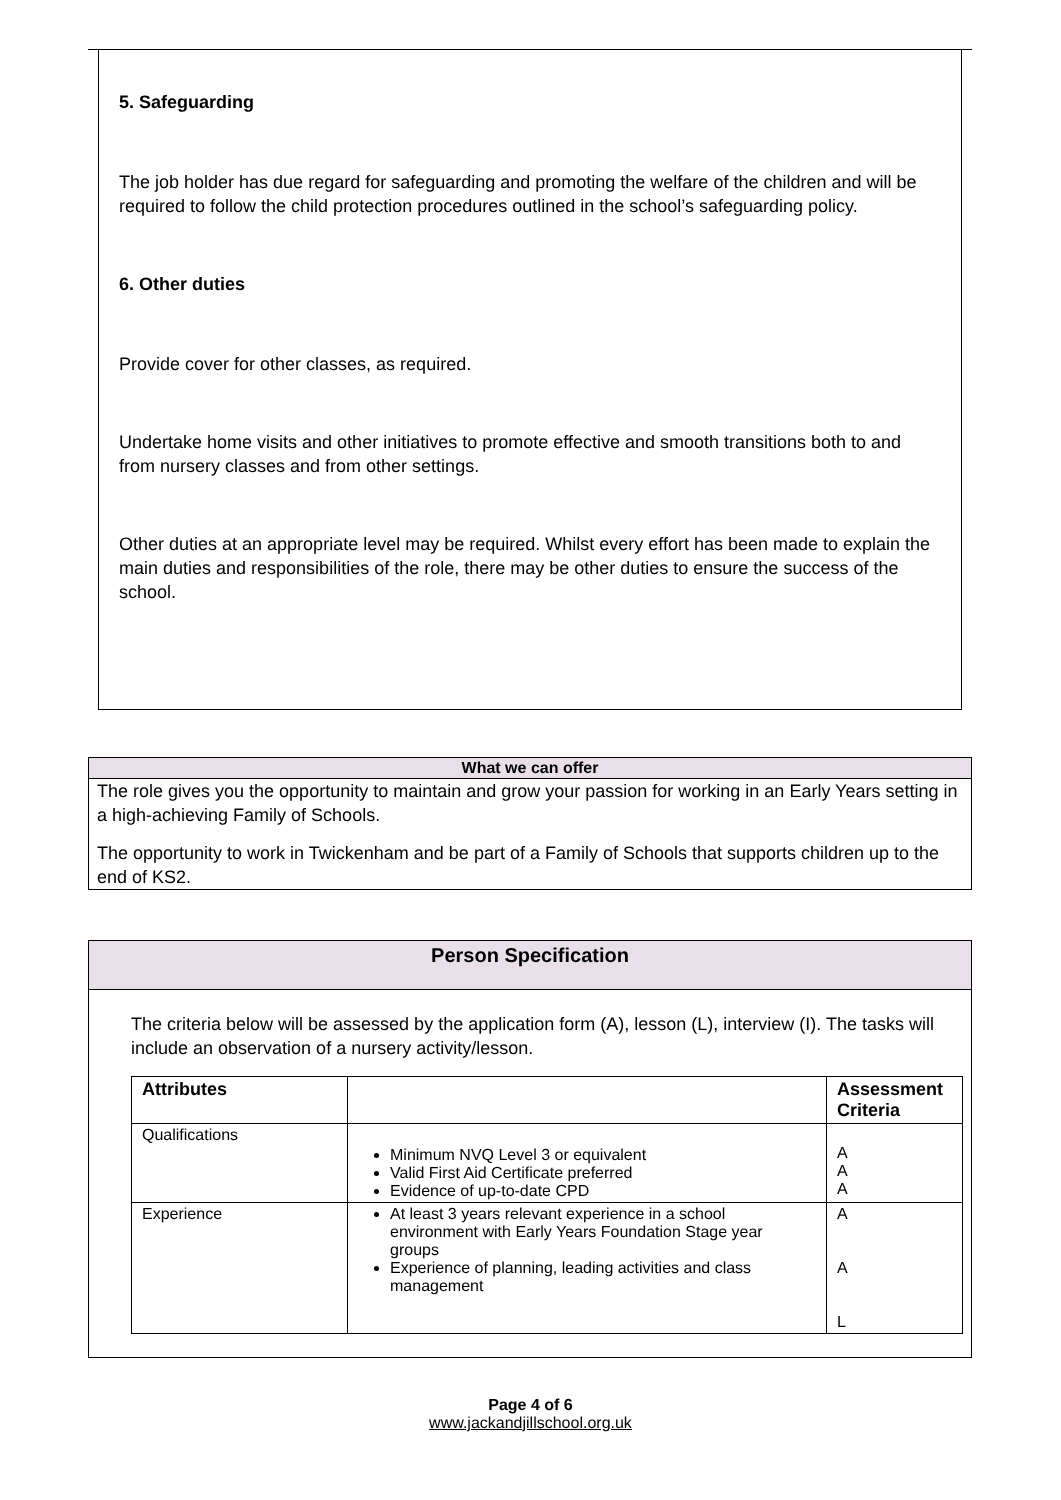5. Safeguarding
The job holder has due regard for safeguarding and promoting the welfare of the children and will be required to follow the child protection procedures outlined in the school’s safeguarding policy.
6. Other duties
Provide cover for other classes, as required.
Undertake home visits and other initiatives to promote effective and smooth transitions both to and from nursery classes and from other settings.
Other duties at an appropriate level may be required. Whilst every effort has been made to explain the main duties and responsibilities of the role, there may be other duties to ensure the success of the school.
What we can offer
The role gives you the opportunity to maintain and grow your passion for working in an Early Years setting in a high-achieving Family of Schools.
The opportunity to work in Twickenham and be part of a Family of Schools that supports children up to the end of KS2.
Person Specification
The criteria below will be assessed by the application form (A), lesson (L), interview (I). The tasks will include an observation of a nursery activity/lesson.
| Attributes | | Assessment Criteria |
| --- | --- | --- |
| Qualifications | Minimum NVQ Level 3 or equivalent Valid First Aid Certificate preferred Evidence of up-to-date CPD | A A A |
| Experience | At least 3 years relevant experience in a school environment with Early Years Foundation Stage year groups Experience of planning, leading activities and class management | A A L |
Page 4 of 6
www.jackandjillschool.org.uk